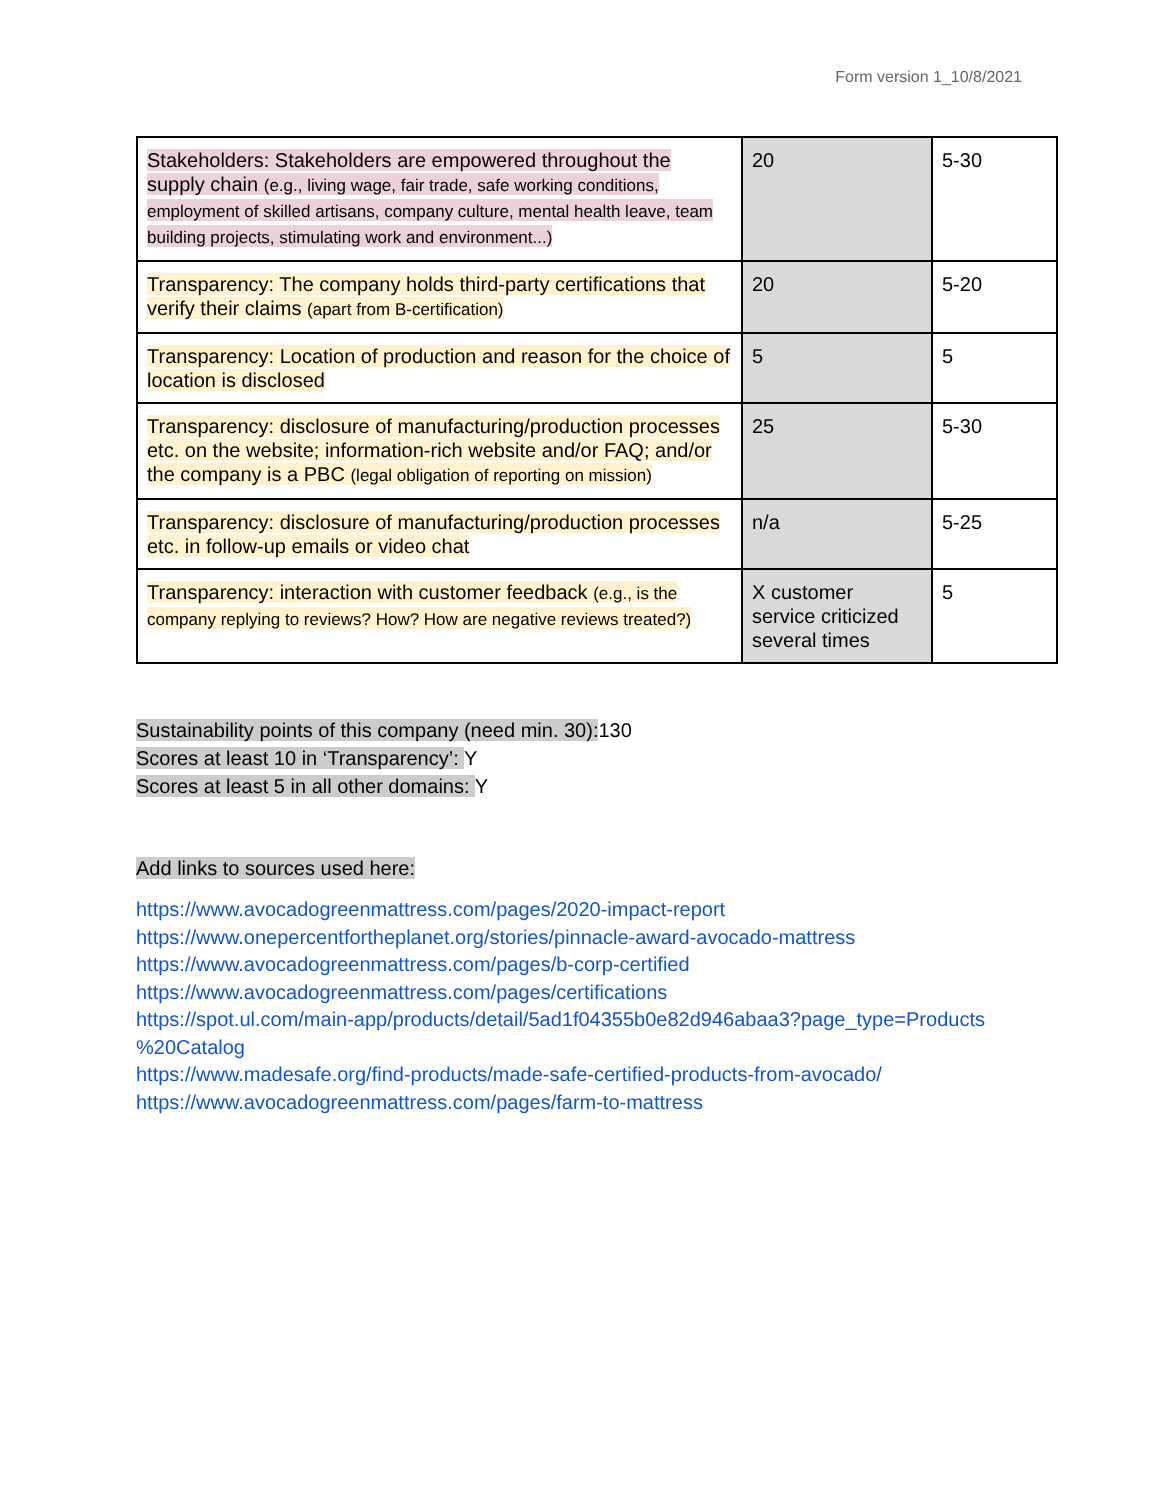Form version 1_10/8/2021
| Stakeholders: Stakeholders are empowered throughout the supply chain (e.g., living wage, fair trade, safe working conditions, employment of skilled artisans, company culture, mental health leave, team building projects, stimulating work and environment...) | 20 | 5-30 |
| Transparency: The company holds third-party certifications that verify their claims (apart from B-certification) | 20 | 5-20 |
| Transparency: Location of production and reason for the choice of location is disclosed | 5 | 5 |
| Transparency: disclosure of manufacturing/production processes etc. on the website; information-rich website and/or FAQ; and/or the company is a PBC (legal obligation of reporting on mission) | 25 | 5-30 |
| Transparency: disclosure of manufacturing/production processes etc. in follow-up emails or video chat | n/a | 5-25 |
| Transparency: interaction with customer feedback (e.g., is the company replying to reviews? How? How are negative reviews treated?) | X customer service criticized several times | 5 |
Sustainability points of this company (need min. 30): 130
Scores at least 10 in ‘Transparency’: Y
Scores at least 5 in all other domains: Y
Add links to sources used here:
https://www.avocadogreenmattress.com/pages/2020-impact-report
https://www.onepercentfortheplanet.org/stories/pinnacle-award-avocado-mattress
https://www.avocadogreenmattress.com/pages/b-corp-certified
https://www.avocadogreenmattress.com/pages/certifications
https://spot.ul.com/main-app/products/detail/5ad1f04355b0e82d946abaa3?page_type=Products %20Catalog
https://www.madesafe.org/find-products/made-safe-certified-products-from-avocado/
https://www.avocadogreenmattress.com/pages/farm-to-mattress